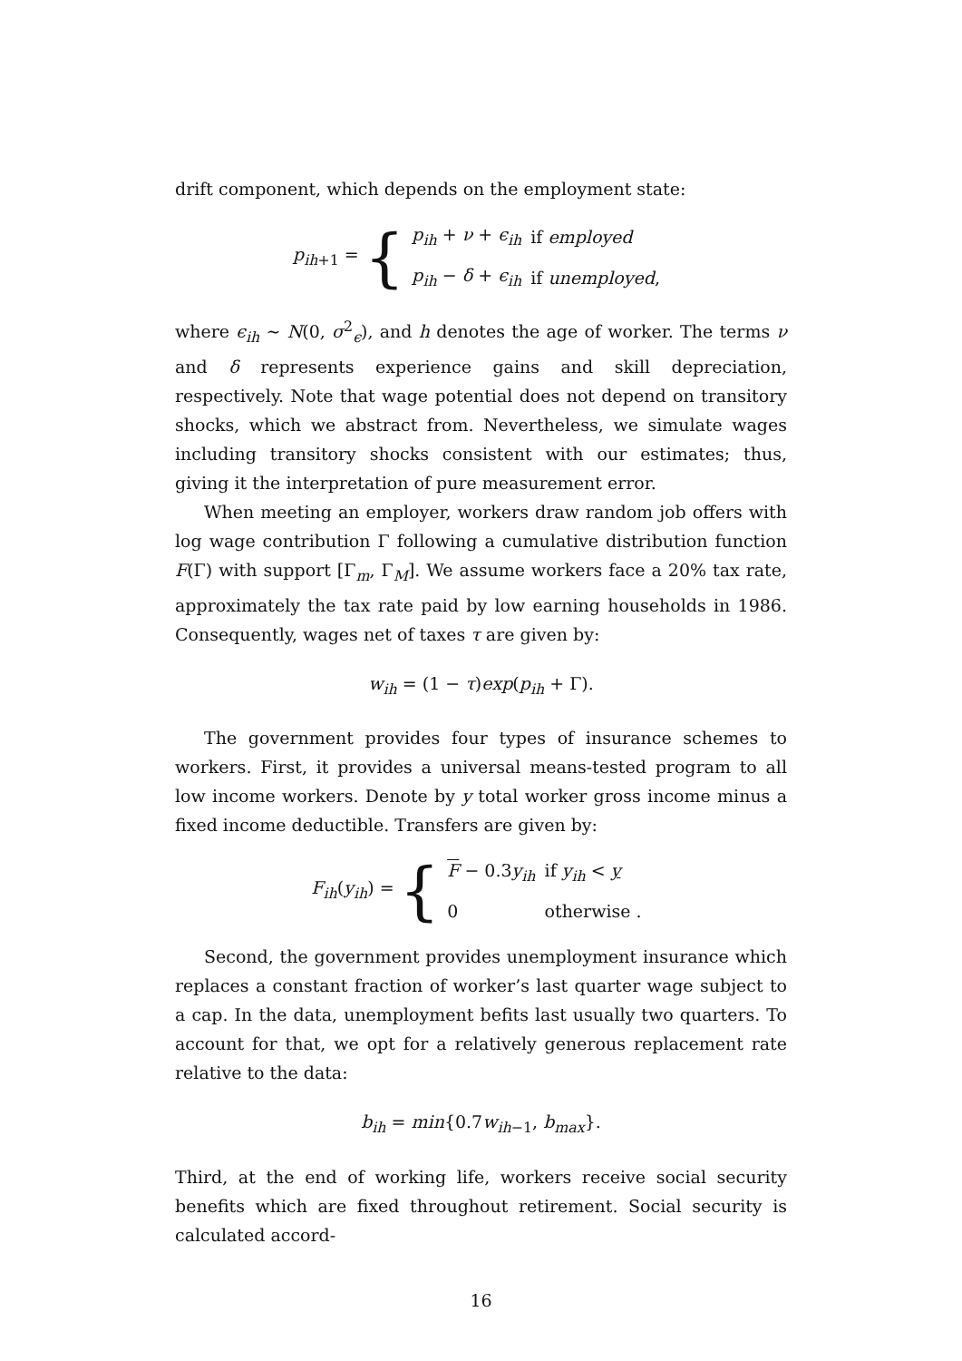drift component, which depends on the employment state:
p<sub>ih+1</sub> = {
| p<sub>ih</sub> + ν + ϵ<sub>ih</sub> | if employed |
| p<sub>ih</sub> − δ + ϵ<sub>ih</sub> | if unemployed , |
where ϵ<sub>ih</sub> ∼ N(0, σ<sup>2</sup><sub>ϵ</sub>), and h denotes the age of worker. The terms ν and δ represents experience gains and skill depreciation, respectively. Note that wage potential does not depend on transitory shocks, which we abstract from. Nevertheless, we simulate wages including transitory shocks consistent with our estimates; thus, giving it the interpretation of pure measurement error.
When meeting an employer, workers draw random job offers with log wage contribution Γ following a cumulative distribution function F(Γ) with support [Γ<sub>m</sub>, Γ<sub>M</sub>]. We assume workers face a 20% tax rate, approximately the tax rate paid by low earning households in 1986. Consequently, wages net of taxes τ are given by:
w<sub>ih</sub> = (1 − τ)exp(p<sub>ih</sub> + Γ).
The government provides four types of insurance schemes to workers. First, it provides a universal means-tested program to all low income workers. Denote by y total worker gross income minus a fixed income deductible. Transfers are given by:
F<sub>ih</sub>(y<sub>ih</sub>) = {
| F − 0.3 y<sub>ih</sub> | if y<sub>ih</sub> < y |
| 0 | otherwise . |
Second, the government provides unemployment insurance which replaces a constant fraction of worker’s last quarter wage subject to a cap. In the data, unemployment befits last usually two quarters. To account for that, we opt for a relatively generous replacement rate relative to the data:
b<sub>ih</sub> = min{0.7w<sub>ih−1</sub>, b<sub>max</sub>}.
Third, at the end of working life, workers receive social security benefits which are fixed throughout retirement. Social security is calculated accord-
16